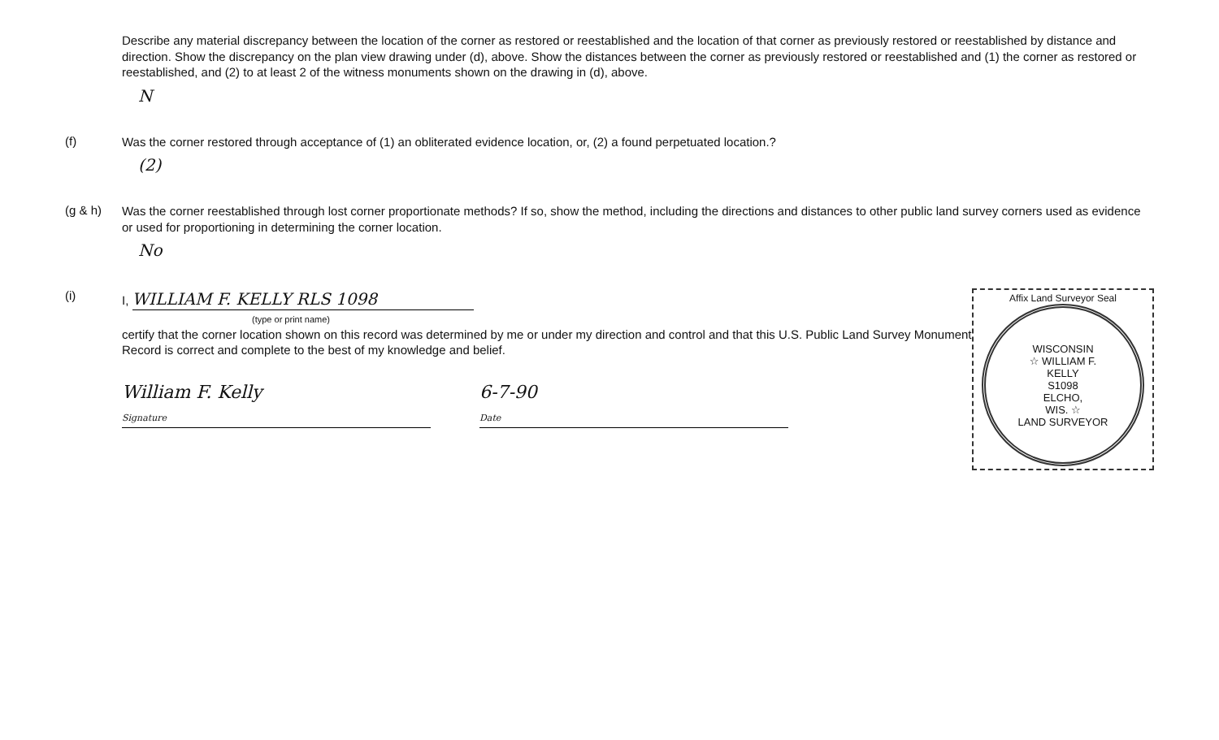Describe any material discrepancy between the location of the corner as restored or reestablished and the location of that corner as previously restored or reestablished by distance and direction. Show the discrepancy on the plan view drawing under (d), above. Show the distances between the corner as previously restored or reestablished and (1) the corner as restored or reestablished, and (2) to at least 2 of the witness monuments shown on the drawing in (d), above.
N
(f)
Was the corner restored through acceptance of (1) an obliterated evidence location, or, (2) a found perpetuated location.?
(2)
(g & h)
Was the corner reestablished through lost corner proportionate methods? If so, show the method, including the directions and distances to other public land survey corners used as evidence or used for proportioning in determining the corner location.
No
(i)
I, WILLIAM F. KELLY RLS 1098
(type or print name)
certify that the corner location shown on this record was determined by me or under my direction and control and that this U.S. Public Land Survey Monument Record is correct and complete to the best of my knowledge and belief.
William F. Kelly
Signature
6-7-90
Date
Affix Land Surveyor Seal
WISCONSIN
☆ WILLIAM F.
KELLY
S1098
ELCHO,
WIS. ☆
LAND SURVEYOR